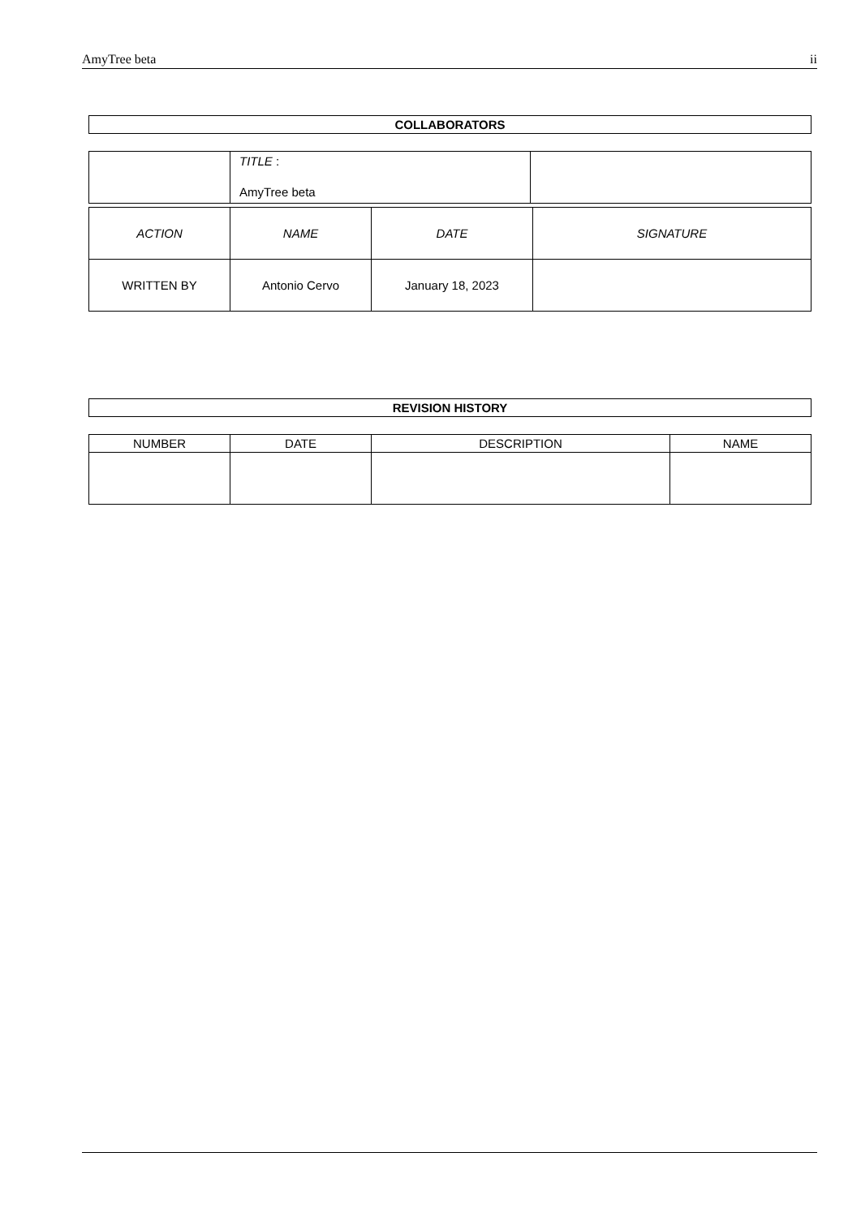AmyTree beta ii
COLLABORATORS
| | TITLE : AmyTree beta | |
| ACTION | NAME | DATE | SIGNATURE |
| --- | --- | --- | --- |
| WRITTEN BY | Antonio Cervo | January 18, 2023 | |
REVISION HISTORY
| NUMBER | DATE | DESCRIPTION | NAME |
| --- | --- | --- | --- |